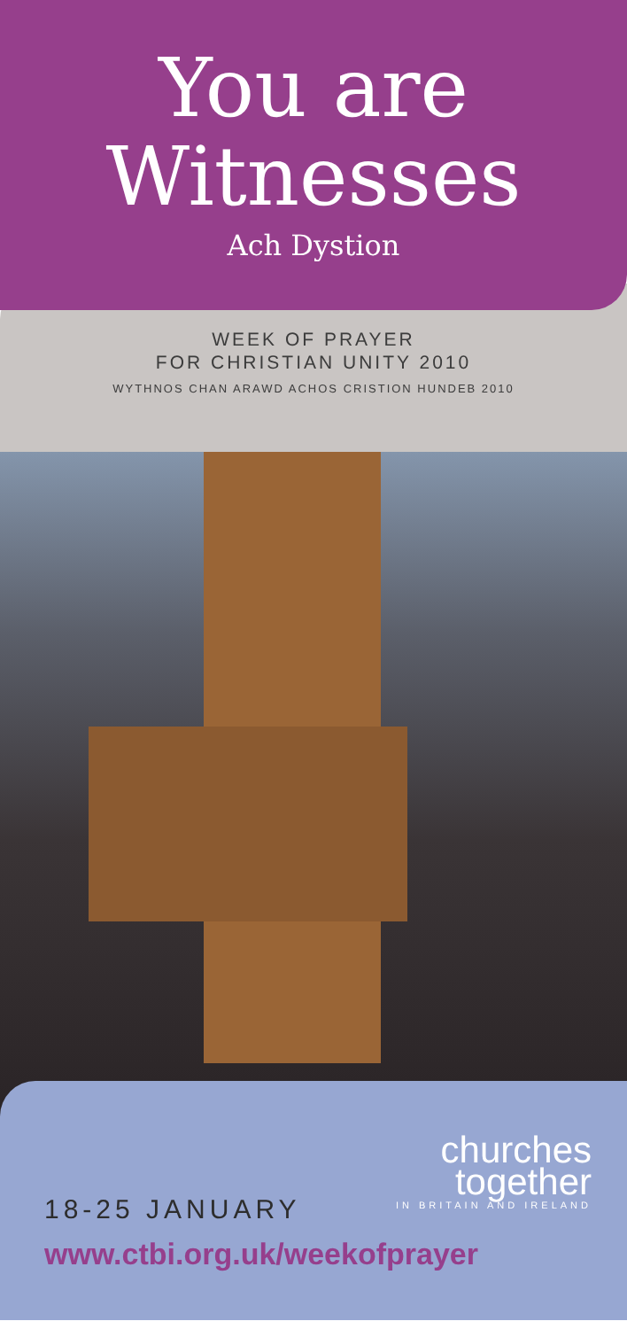You are
Witnesses
Ach Dystion
WEEK OF PRAYER
FOR CHRISTIAN UNITY 2010
WYTHNOS CHAN ARAWD ACHOS CRISTION HUNDEB 2010
churches
together
IN BRITAIN AND IRELAND
18-25 JANUARY
www.ctbi.org.uk/weekofprayer